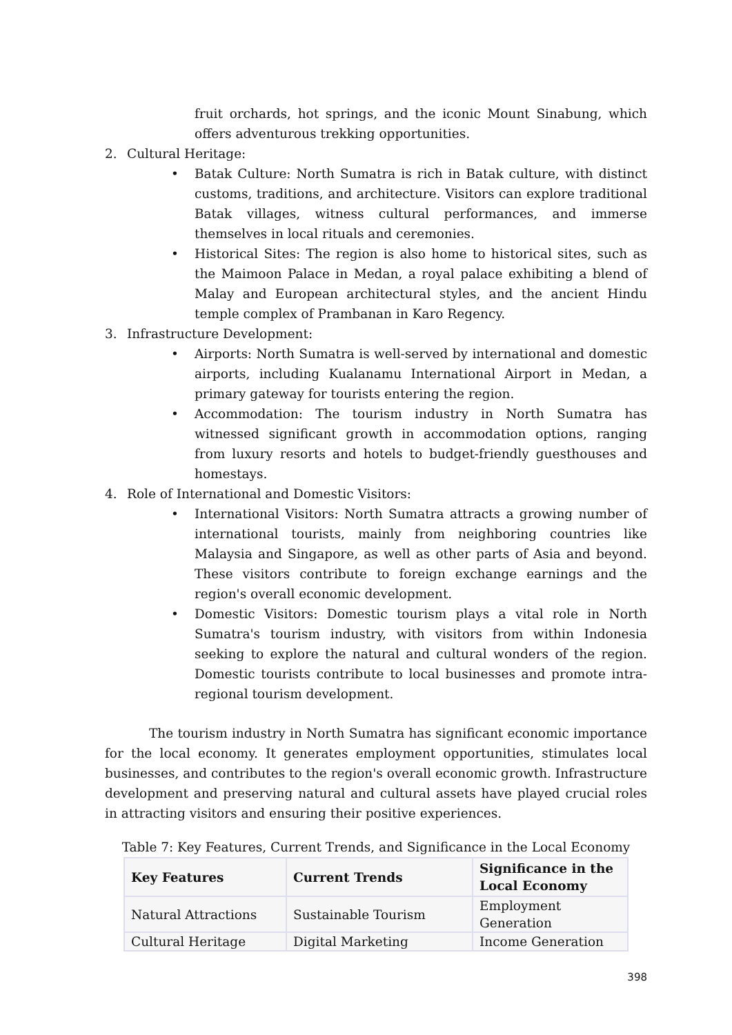fruit orchards, hot springs, and the iconic Mount Sinabung, which offers adventurous trekking opportunities.
2. Cultural Heritage:
• Batak Culture: North Sumatra is rich in Batak culture, with distinct customs, traditions, and architecture. Visitors can explore traditional Batak villages, witness cultural performances, and immerse themselves in local rituals and ceremonies.
• Historical Sites: The region is also home to historical sites, such as the Maimoon Palace in Medan, a royal palace exhibiting a blend of Malay and European architectural styles, and the ancient Hindu temple complex of Prambanan in Karo Regency.
3. Infrastructure Development:
• Airports: North Sumatra is well-served by international and domestic airports, including Kualanamu International Airport in Medan, a primary gateway for tourists entering the region.
• Accommodation: The tourism industry in North Sumatra has witnessed significant growth in accommodation options, ranging from luxury resorts and hotels to budget-friendly guesthouses and homestays.
4. Role of International and Domestic Visitors:
• International Visitors: North Sumatra attracts a growing number of international tourists, mainly from neighboring countries like Malaysia and Singapore, as well as other parts of Asia and beyond. These visitors contribute to foreign exchange earnings and the region's overall economic development.
• Domestic Visitors: Domestic tourism plays a vital role in North Sumatra's tourism industry, with visitors from within Indonesia seeking to explore the natural and cultural wonders of the region. Domestic tourists contribute to local businesses and promote intra-regional tourism development.
The tourism industry in North Sumatra has significant economic importance for the local economy. It generates employment opportunities, stimulates local businesses, and contributes to the region's overall economic growth. Infrastructure development and preserving natural and cultural assets have played crucial roles in attracting visitors and ensuring their positive experiences.
Table 7: Key Features, Current Trends, and Significance in the Local Economy
| Key Features | Current Trends | Significance in the Local Economy |
| --- | --- | --- |
| Natural Attractions | Sustainable Tourism | Employment Generation |
| Cultural Heritage | Digital Marketing | Income Generation |
398